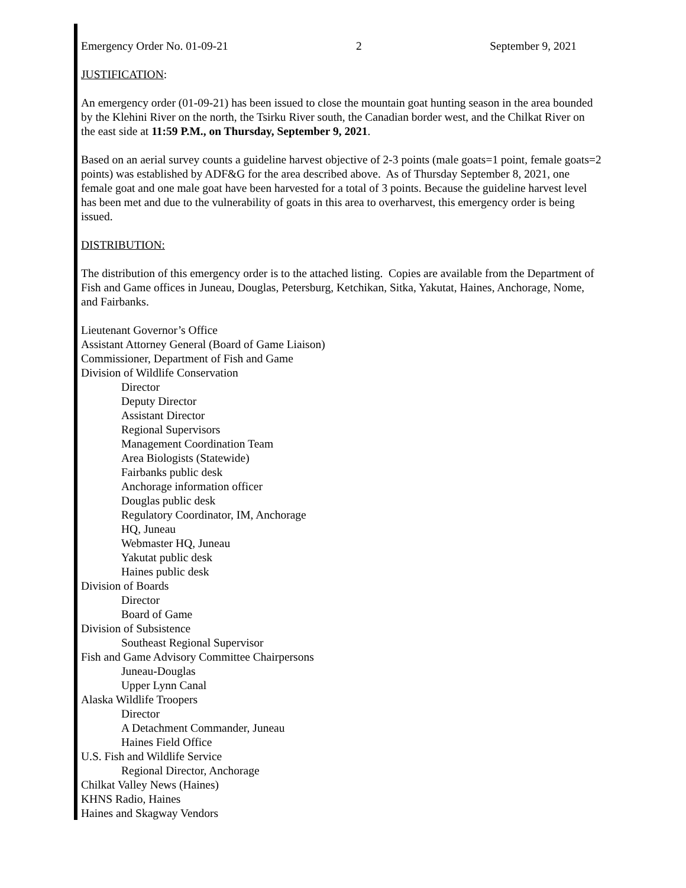Emergency Order No. 01-09-21 2 September 9, 2021
JUSTIFICATION:
An emergency order (01-09-21) has been issued to close the mountain goat hunting season in the area bounded by the Klehini River on the north, the Tsirku River south, the Canadian border west, and the Chilkat River on the east side at 11:59 P.M., on Thursday, September 9, 2021.
Based on an aerial survey counts a guideline harvest objective of 2-3 points (male goats=1 point, female goats=2 points) was established by ADF&G for the area described above. As of Thursday September 8, 2021, one female goat and one male goat have been harvested for a total of 3 points. Because the guideline harvest level has been met and due to the vulnerability of goats in this area to overharvest, this emergency order is being issued.
DISTRIBUTION:
The distribution of this emergency order is to the attached listing. Copies are available from the Department of Fish and Game offices in Juneau, Douglas, Petersburg, Ketchikan, Sitka, Yakutat, Haines, Anchorage, Nome, and Fairbanks.
Lieutenant Governor’s Office
Assistant Attorney General (Board of Game Liaison)
Commissioner, Department of Fish and Game
Division of Wildlife Conservation
Director
Deputy Director
Assistant Director
Regional Supervisors
Management Coordination Team
Area Biologists (Statewide)
Fairbanks public desk
Anchorage information officer
Douglas public desk
Regulatory Coordinator, IM, Anchorage
HQ, Juneau
Webmaster HQ, Juneau
Yakutat public desk
Haines public desk
Division of Boards
Director
Board of Game
Division of Subsistence
Southeast Regional Supervisor
Fish and Game Advisory Committee Chairpersons
Juneau-Douglas
Upper Lynn Canal
Alaska Wildlife Troopers
Director
A Detachment Commander, Juneau
Haines Field Office
U.S. Fish and Wildlife Service
Regional Director, Anchorage
Chilkat Valley News (Haines)
KHNS Radio, Haines
Haines and Skagway Vendors